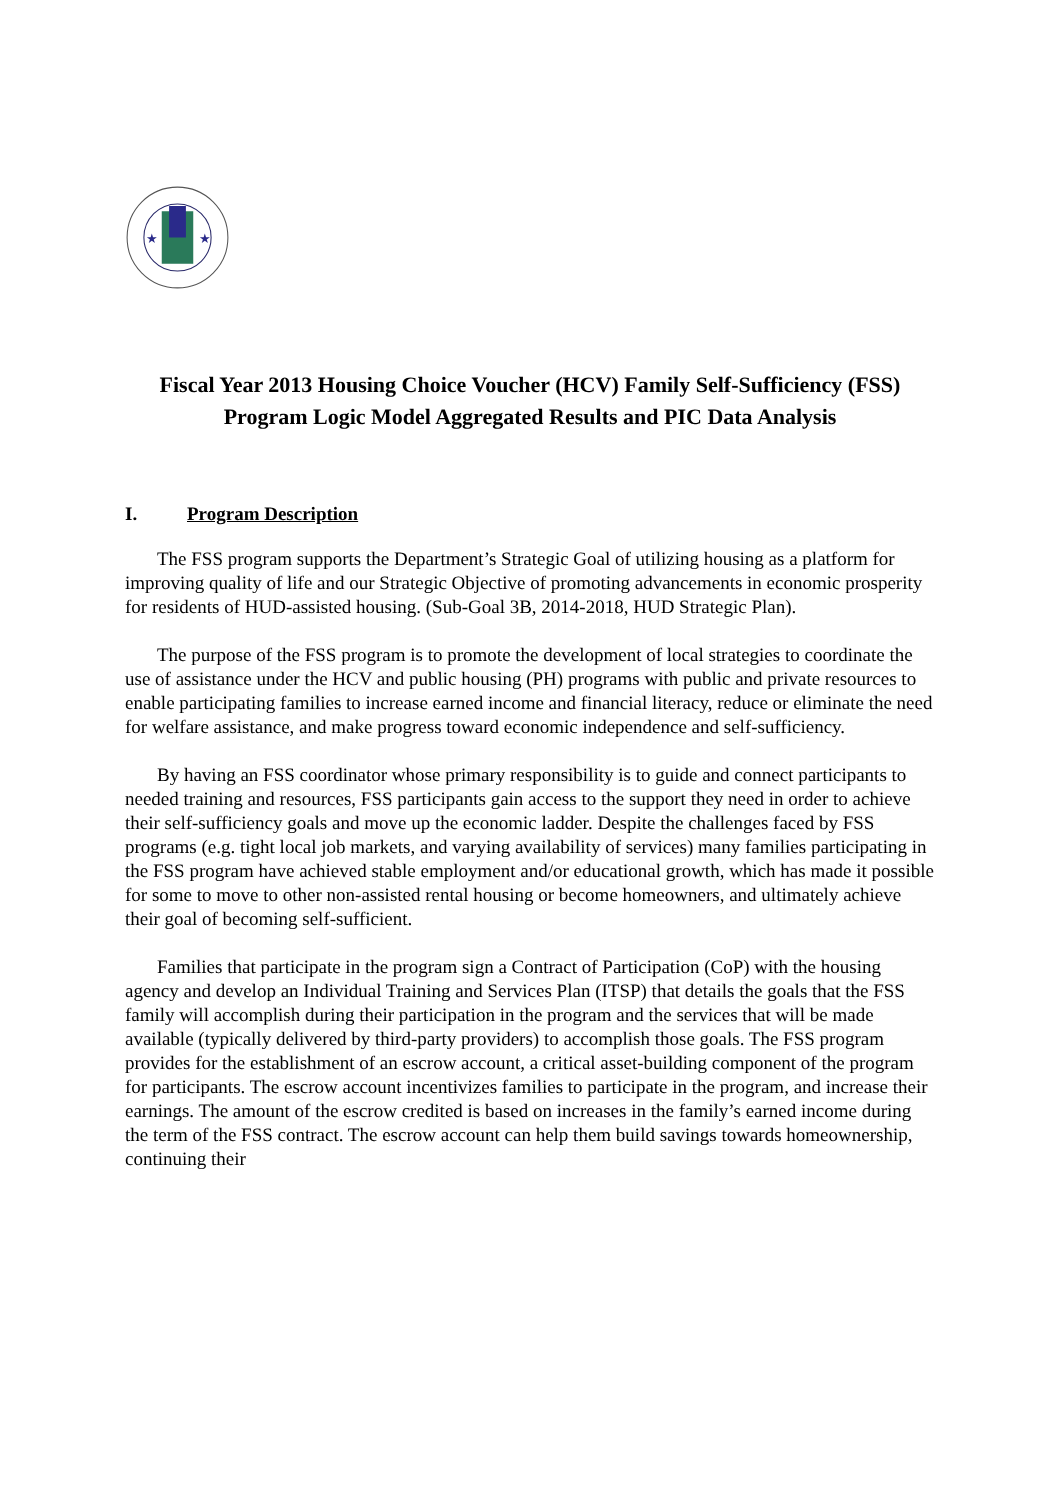★
★
Fiscal Year 2013 Housing Choice Voucher (HCV) Family Self-Sufficiency (FSS) Program Logic Model Aggregated Results and PIC Data Analysis
I. Program Description
The FSS program supports the Department’s Strategic Goal of utilizing housing as a platform for improving quality of life and our Strategic Objective of promoting advancements in economic prosperity for residents of HUD-assisted housing. (Sub-Goal 3B, 2014-2018, HUD Strategic Plan).
The purpose of the FSS program is to promote the development of local strategies to coordinate the use of assistance under the HCV and public housing (PH) programs with public and private resources to enable participating families to increase earned income and financial literacy, reduce or eliminate the need for welfare assistance, and make progress toward economic independence and self-sufficiency.
By having an FSS coordinator whose primary responsibility is to guide and connect participants to needed training and resources, FSS participants gain access to the support they need in order to achieve their self-sufficiency goals and move up the economic ladder. Despite the challenges faced by FSS programs (e.g. tight local job markets, and varying availability of services) many families participating in the FSS program have achieved stable employment and/or educational growth, which has made it possible for some to move to other non-assisted rental housing or become homeowners, and ultimately achieve their goal of becoming self-sufficient.
Families that participate in the program sign a Contract of Participation (CoP) with the housing agency and develop an Individual Training and Services Plan (ITSP) that details the goals that the FSS family will accomplish during their participation in the program and the services that will be made available (typically delivered by third-party providers) to accomplish those goals. The FSS program provides for the establishment of an escrow account, a critical asset-building component of the program for participants. The escrow account incentivizes families to participate in the program, and increase their earnings. The amount of the escrow credited is based on increases in the family’s earned income during the term of the FSS contract. The escrow account can help them build savings towards homeownership, continuing their